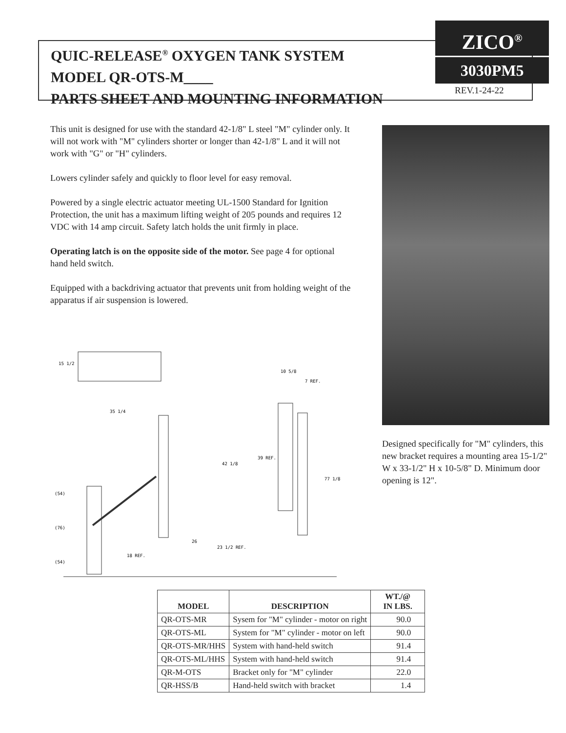QUIC-RELEASE<sup>®</sup> OXYGEN TANK SYSTEM
MODEL QR-OTS-M____
PARTS SHEET AND MOUNTING INFORMATION
ZICO<sup>®</sup>
3030PM5
REV.1-24-22
This unit is designed for use with the standard 42-1/8" L steel "M" cylinder only. It will not work with "M" cylinders shorter or longer than 42-1/8" L and it will not work with "G" or "H" cylinders.
Lowers cylinder safely and quickly to floor level for easy removal.
Powered by a single electric actuator meeting UL-1500 Standard for Ignition Protection, the unit has a maximum lifting weight of 205 pounds and requires 12 VDC with 14 amp circuit. Safety latch holds the unit firmly in place.
Operating latch is on the opposite side of the motor. See page 4 for optional hand held switch.
Equipped with a backdriving actuator that prevents unit from holding weight of the apparatus if air suspension is lowered.
Designed specifically for "M" cylinders, this new bracket requires a mounting area 15-1/2" W x 33-1/2" H x 10-5/8" D. Minimum door opening is 12".
15 1/2
35 1/4
10 5/8
7 REF.
39 REF.
42 1/8
77 1/8
26
23 1/2 REF.
18 REF.
(54)
(76)
(54)
| MODEL | DESCRIPTION | WT./@ IN LBS. |
| --- | --- | --- |
| QR-OTS-MR | Sysem for "M" cylinder - motor on right | 90.0 |
| QR-OTS-ML | System for "M" cylinder - motor on left | 90.0 |
| QR-OTS-MR/HHS | System with hand-held switch | 91.4 |
| QR-OTS-ML/HHS | System with hand-held switch | 91.4 |
| QR-M-OTS | Bracket only for "M" cylinder | 22.0 |
| QR-HSS/B | Hand-held switch with bracket | 1.4 |